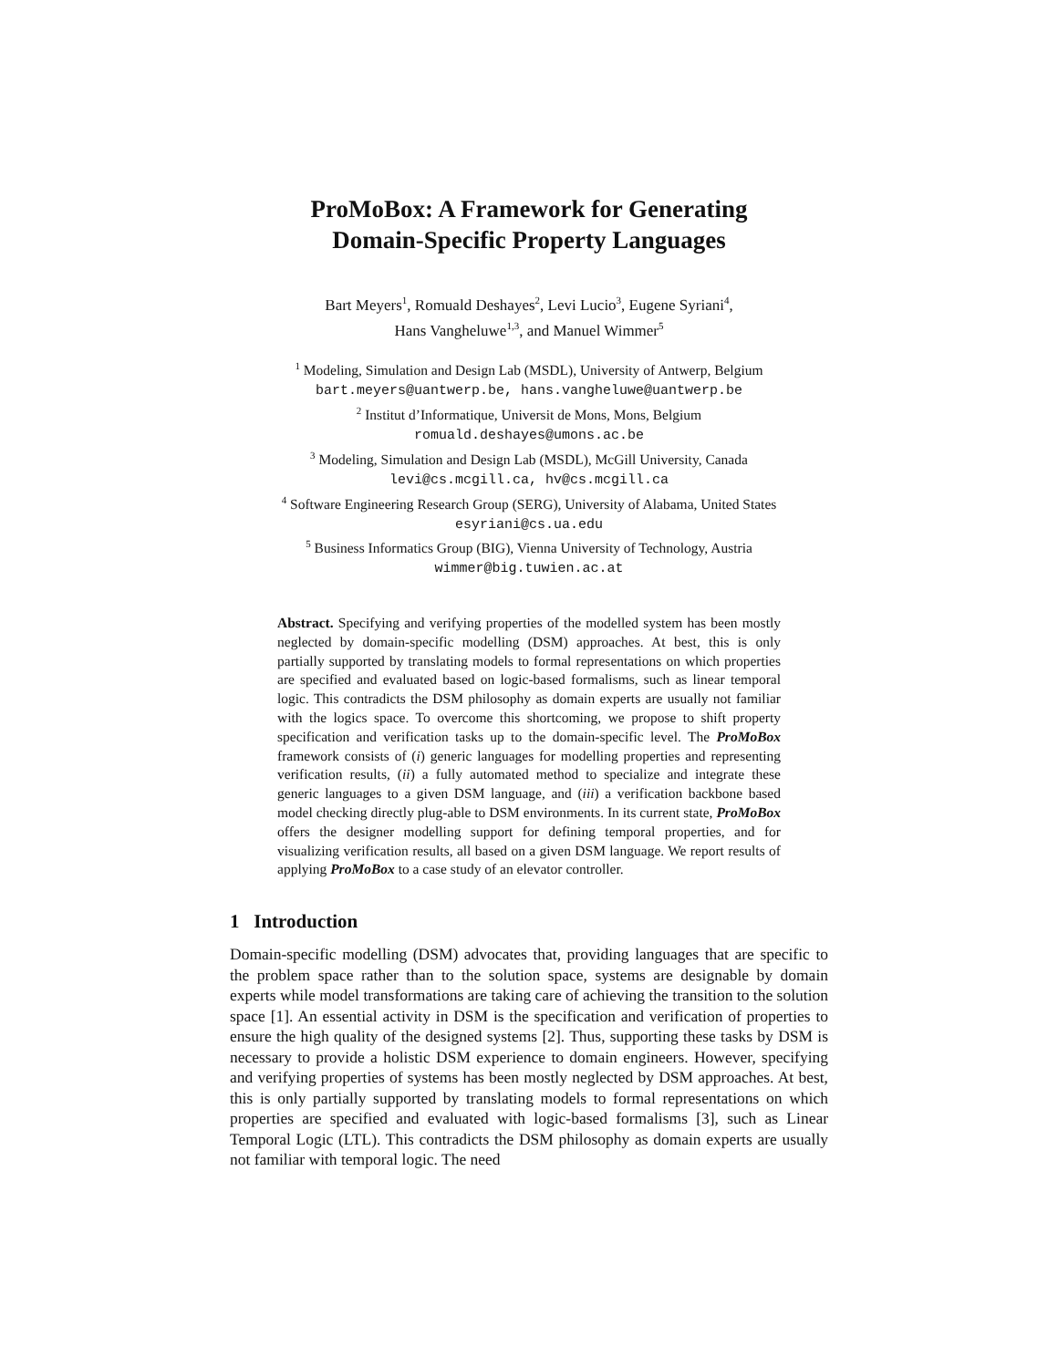ProMoBox: A Framework for Generating
Domain-Specific Property Languages
Bart Meyers<sup>1</sup>, Romuald Deshayes<sup>2</sup>, Levi Lucio<sup>3</sup>, Eugene Syriani<sup>4</sup>,
Hans Vangheluwe<sup>1,3</sup>, and Manuel Wimmer<sup>5</sup>
<sup>1</sup> Modeling, Simulation and Design Lab (MSDL), University of Antwerp, Belgium
bart.meyers@uantwerp.be, hans.vangheluwe@uantwerp.be
<sup>2</sup> Institut d’Informatique, Universit de Mons, Mons, Belgium
romuald.deshayes@umons.ac.be
<sup>3</sup> Modeling, Simulation and Design Lab (MSDL), McGill University, Canada
levi@cs.mcgill.ca, hv@cs.mcgill.ca
<sup>4</sup> Software Engineering Research Group (SERG), University of Alabama, United States
esyriani@cs.ua.edu
<sup>5</sup> Business Informatics Group (BIG), Vienna University of Technology, Austria
wimmer@big.tuwien.ac.at
Abstract. Specifying and verifying properties of the modelled system has been mostly neglected by domain-specific modelling (DSM) approaches. At best, this is only partially supported by translating models to formal representations on which properties are specified and evaluated based on logic-based formalisms, such as linear temporal logic. This contradicts the DSM philosophy as domain experts are usually not familiar with the logics space. To overcome this shortcoming, we propose to shift property specification and verification tasks up to the domain-specific level. The ProMoBox framework consists of (i) generic languages for modelling properties and representing verification results, (ii) a fully automated method to specialize and integrate these generic languages to a given DSM language, and (iii) a verification backbone based model checking directly plug-able to DSM environments. In its current state, ProMoBox offers the designer modelling support for defining temporal properties, and for visualizing verification results, all based on a given DSM language. We report results of applying ProMoBox to a case study of an elevator controller.
1 Introduction
Domain-specific modelling (DSM) advocates that, providing languages that are specific to the problem space rather than to the solution space, systems are designable by domain experts while model transformations are taking care of achieving the transition to the solution space [1]. An essential activity in DSM is the specification and verification of properties to ensure the high quality of the designed systems [2]. Thus, supporting these tasks by DSM is necessary to provide a holistic DSM experience to domain engineers. However, specifying and verifying properties of systems has been mostly neglected by DSM approaches. At best, this is only partially supported by translating models to formal representations on which properties are specified and evaluated with logic-based formalisms [3], such as Linear Temporal Logic (LTL). This contradicts the DSM philosophy as domain experts are usually not familiar with temporal logic. The need